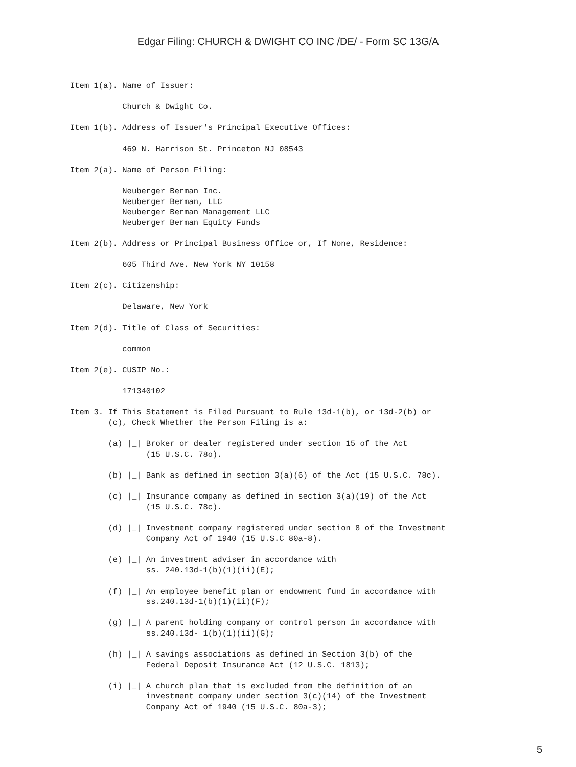Edgar Filing: CHURCH & DWIGHT CO INC /DE/ - Form SC 13G/A
Item 1(a). Name of Issuer:

           Church & Dwight Co.

Item 1(b). Address of Issuer's Principal Executive Offices:

           469 N. Harrison St. Princeton NJ 08543

Item 2(a). Name of Person Filing:

           Neuberger Berman Inc.
           Neuberger Berman, LLC
           Neuberger Berman Management LLC
           Neuberger Berman Equity Funds

Item 2(b). Address or Principal Business Office or, If None, Residence:

           605 Third Ave. New York NY 10158

Item 2(c). Citizenship:

           Delaware, New York

Item 2(d). Title of Class of Securities:

           common

Item 2(e). CUSIP No.:

           171340102

Item 3. If This Statement is Filed Pursuant to Rule 13d-1(b), or 13d-2(b) or
        (c), Check Whether the Person Filing is a:

        (a) |_| Broker or dealer registered under section 15 of the Act
                (15 U.S.C. 78o).

        (b) |_| Bank as defined in section 3(a)(6) of the Act (15 U.S.C. 78c).

        (c) |_| Insurance company as defined in section 3(a)(19) of the Act
                (15 U.S.C. 78c).

        (d) |_| Investment company registered under section 8 of the Investment
                Company Act of 1940 (15 U.S.C 80a-8).

        (e) |_| An investment adviser in accordance with
                ss. 240.13d-1(b)(1)(ii)(E);

        (f) |_| An employee benefit plan or endowment fund in accordance with
                ss.240.13d-1(b)(1)(ii)(F);

        (g) |_| A parent holding company or control person in accordance with
                ss.240.13d- 1(b)(1)(ii)(G);

        (h) |_| A savings associations as defined in Section 3(b) of the
                Federal Deposit Insurance Act (12 U.S.C. 1813);

        (i) |_| A church plan that is excluded from the definition of an
                investment company under section 3(c)(14) of the Investment
                Company Act of 1940 (15 U.S.C. 80a-3);
5